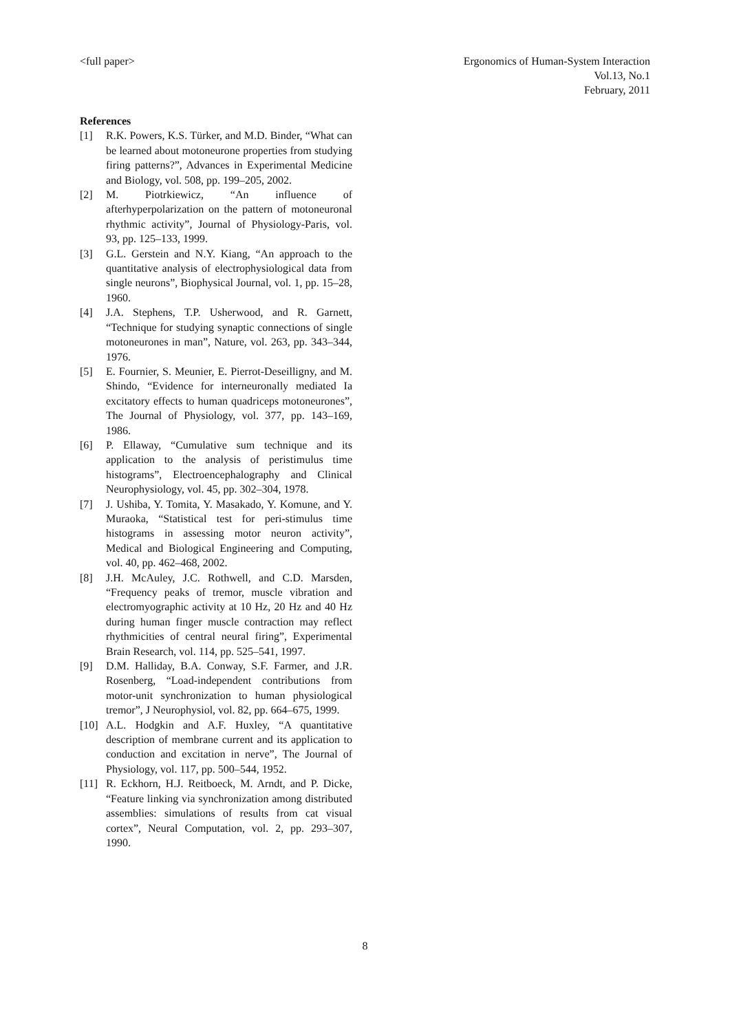<full paper> Ergonomics of Human-System Interaction
Vol.13, No.1
February, 2011
References
[1] R.K. Powers, K.S. Türker, and M.D. Binder, “What can be learned about motoneurone properties from studying firing patterns?”, Advances in Experimental Medicine and Biology, vol. 508, pp. 199–205, 2002.
[2] M. Piotrkiewicz, “An influence of afterhyperpolarization on the pattern of motoneuronal rhythmic activity”, Journal of Physiology-Paris, vol. 93, pp. 125–133, 1999.
[3] G.L. Gerstein and N.Y. Kiang, “An approach to the quantitative analysis of electrophysiological data from single neurons”, Biophysical Journal, vol. 1, pp. 15–28, 1960.
[4] J.A. Stephens, T.P. Usherwood, and R. Garnett, “Technique for studying synaptic connections of single motoneurones in man”, Nature, vol. 263, pp. 343–344, 1976.
[5] E. Fournier, S. Meunier, E. Pierrot-Deseilligny, and M. Shindo, “Evidence for interneuronally mediated Ia excitatory effects to human quadriceps motoneurones”, The Journal of Physiology, vol. 377, pp. 143–169, 1986.
[6] P. Ellaway, “Cumulative sum technique and its application to the analysis of peristimulus time histograms”, Electroencephalography and Clinical Neurophysiology, vol. 45, pp. 302–304, 1978.
[7] J. Ushiba, Y. Tomita, Y. Masakado, Y. Komune, and Y. Muraoka, “Statistical test for peri-stimulus time histograms in assessing motor neuron activity”, Medical and Biological Engineering and Computing, vol. 40, pp. 462–468, 2002.
[8] J.H. McAuley, J.C. Rothwell, and C.D. Marsden, “Frequency peaks of tremor, muscle vibration and electromyographic activity at 10 Hz, 20 Hz and 40 Hz during human finger muscle contraction may reflect rhythmicities of central neural firing”, Experimental Brain Research, vol. 114, pp. 525–541, 1997.
[9] D.M. Halliday, B.A. Conway, S.F. Farmer, and J.R. Rosenberg, “Load-independent contributions from motor-unit synchronization to human physiological tremor”, J Neurophysiol, vol. 82, pp. 664–675, 1999.
[10] A.L. Hodgkin and A.F. Huxley, “A quantitative description of membrane current and its application to conduction and excitation in nerve”, The Journal of Physiology, vol. 117, pp. 500–544, 1952.
[11] R. Eckhorn, H.J. Reitboeck, M. Arndt, and P. Dicke, “Feature linking via synchronization among distributed assemblies: simulations of results from cat visual cortex”, Neural Computation, vol. 2, pp. 293–307, 1990.
8